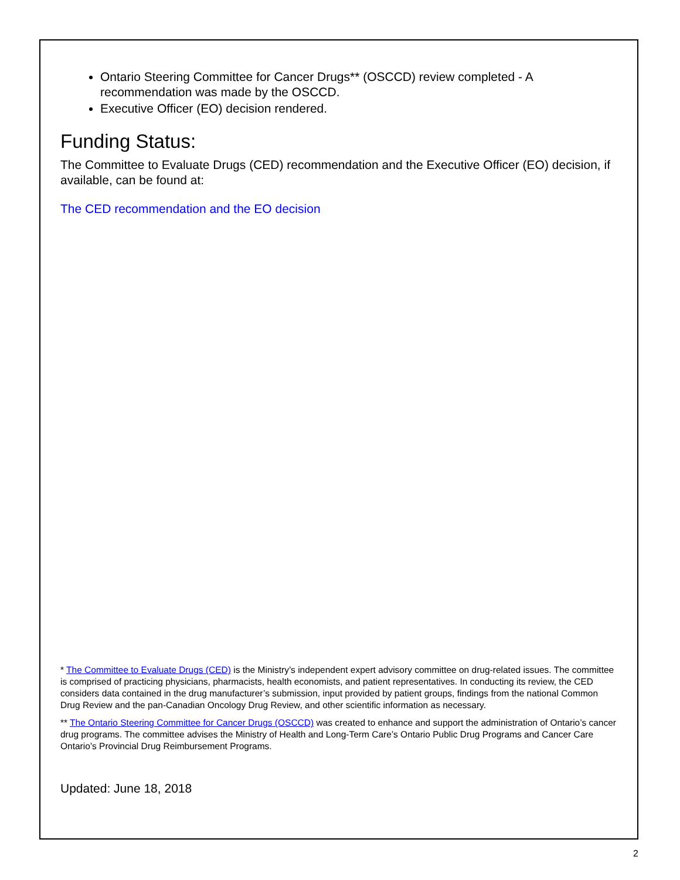Ontario Steering Committee for Cancer Drugs** (OSCCD) review completed - A recommendation was made by the OSCCD.
Executive Officer (EO) decision rendered.
Funding Status:
The Committee to Evaluate Drugs (CED) recommendation and the Executive Officer (EO) decision, if available, can be found at:
The CED recommendation and the EO decision
* The Committee to Evaluate Drugs (CED) is the Ministry’s independent expert advisory committee on drug-related issues. The committee is comprised of practicing physicians, pharmacists, health economists, and patient representatives. In conducting its review, the CED considers data contained in the drug manufacturer’s submission, input provided by patient groups, findings from the national Common Drug Review and the pan-Canadian Oncology Drug Review, and other scientific information as necessary.
** The Ontario Steering Committee for Cancer Drugs (OSCCD) was created to enhance and support the administration of Ontario’s cancer drug programs. The committee advises the Ministry of Health and Long-Term Care’s Ontario Public Drug Programs and Cancer Care Ontario’s Provincial Drug Reimbursement Programs.
Updated: June 18, 2018
2